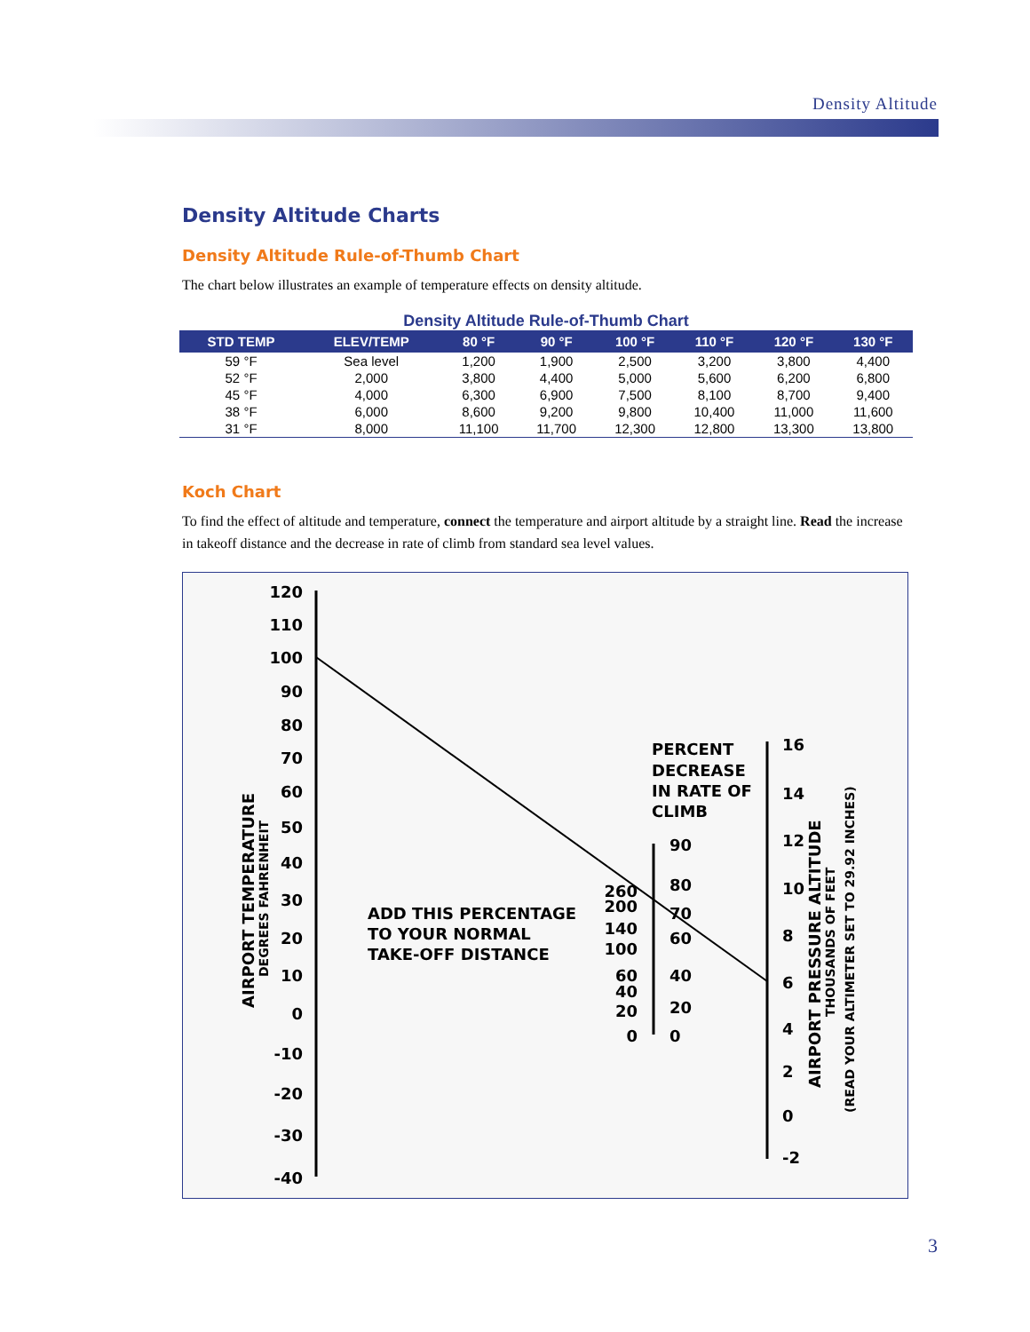Density Altitude
Density Altitude Charts
Density Altitude Rule-of-Thumb Chart
The chart below illustrates an example of temperature effects on density altitude.
Density Altitude Rule-of-Thumb Chart
| STD TEMP | ELEV/TEMP | 80 °F | 90 °F | 100 °F | 110 °F | 120 °F | 130 °F |
| --- | --- | --- | --- | --- | --- | --- | --- |
| 59 °F | Sea level | 1,200 | 1,900 | 2,500 | 3,200 | 3,800 | 4,400 |
| 52 °F | 2,000 | 3,800 | 4,400 | 5,000 | 5,600 | 6,200 | 6,800 |
| 45 °F | 4,000 | 6,300 | 6,900 | 7,500 | 8,100 | 8,700 | 9,400 |
| 38 °F | 6,000 | 8,600 | 9,200 | 9,800 | 10,400 | 11,000 | 11,600 |
| 31 °F | 8,000 | 11,100 | 11,700 | 12,300 | 12,800 | 13,300 | 13,800 |
Koch Chart
To find the effect of altitude and temperature, connect the temperature and airport altitude by a straight line. Read the increase in takeoff distance and the decrease in rate of climb from standard sea level values.
120
110
100
90
80
70
60
50
40
30
20
10
0
-10
-20
-30
-40
260
200
140
100
60
40
20
0
90
80
70
60
40
20
0
16
14
12
10
8
6
4
2
0
-2
PERCENT
DECREASE
IN RATE OF
CLIMB
ADD THIS PERCENTAGE
TO YOUR NORMAL
TAKE-OFF DISTANCE
AIRPORT TEMPERATURE
DEGREES FAHRENHEIT
AIRPORT PRESSURE ALTITUDE
THOUSANDS OF FEET
(READ YOUR ALTIMETER SET TO 29.92 INCHES)
3